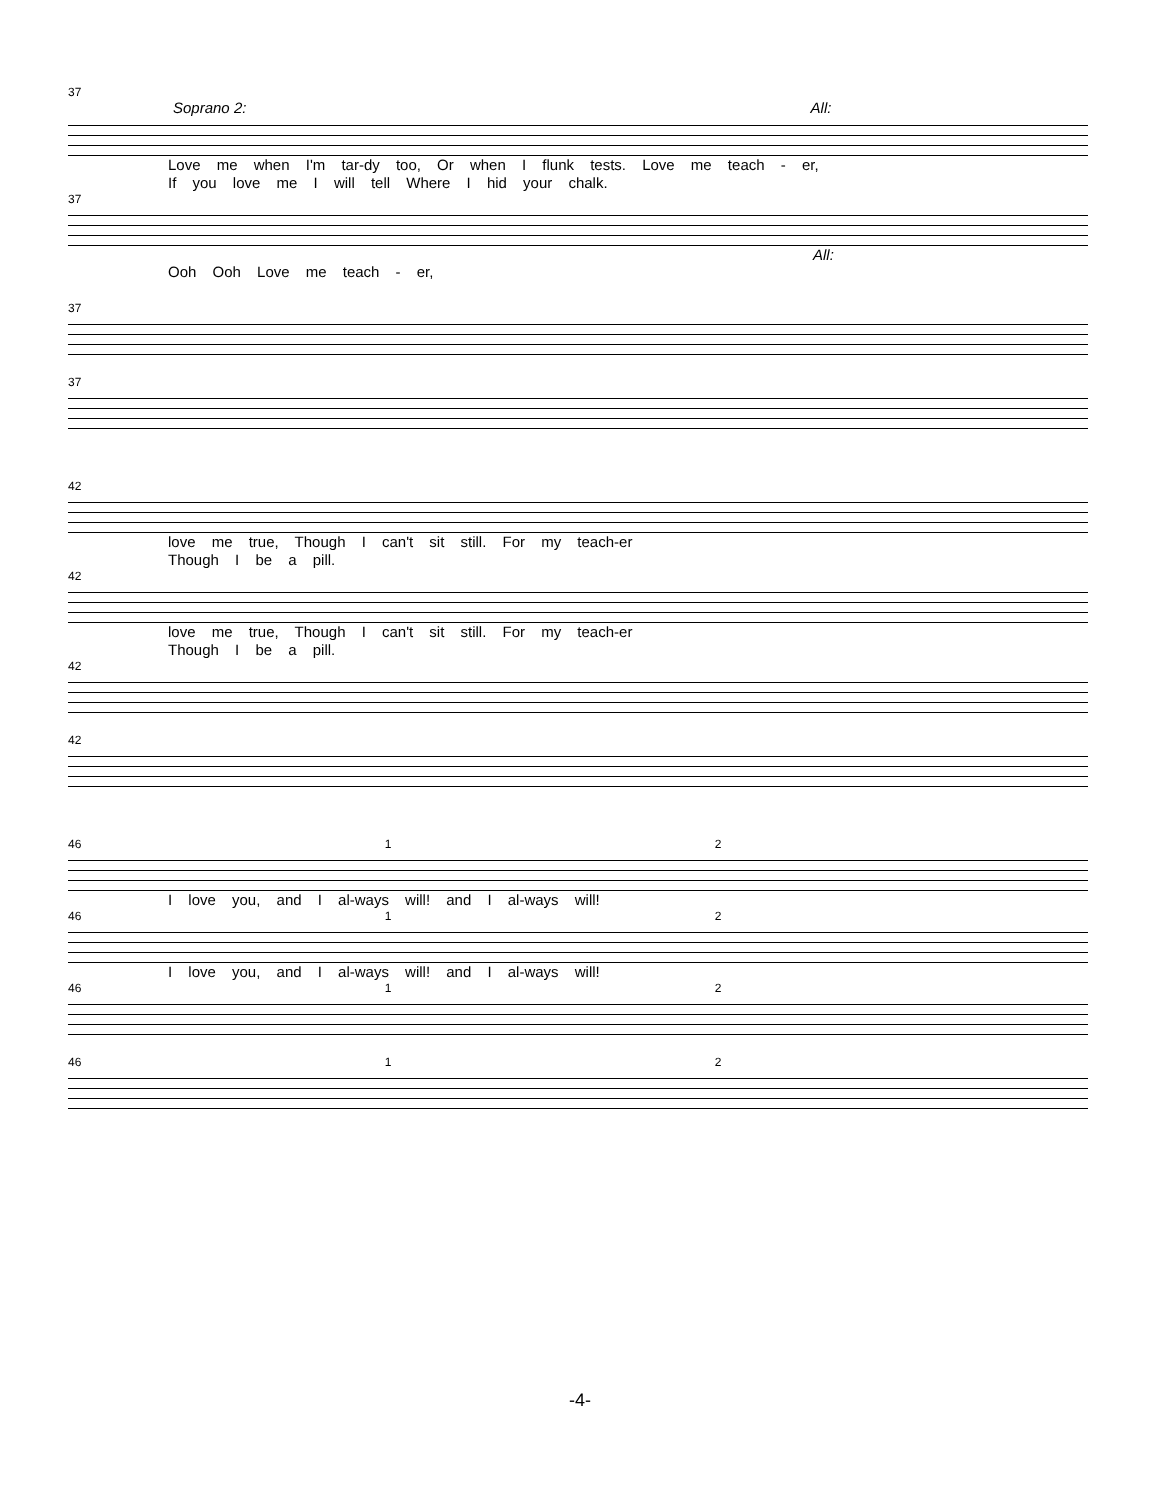37
Soprano 2: All:
Love me when I'm tar-dy too, Or when I flunk tests. Love me teach - er,
If you love me I will tell Where I hid your chalk.
37
All:
Ooh Ooh Love me teach - er,
37
37
42
love me true, Though I can't sit still. For my teach-er
Though I be a pill.
42
love me true, Though I can't sit still. For my teach-er
Though I be a pill.
42
42
46 1 2
I love you, and I al-ways will! and I al-ways will!
46 1 2
I love you, and I al-ways will! and I al-ways will!
46 1 2
46 1 2
-4-